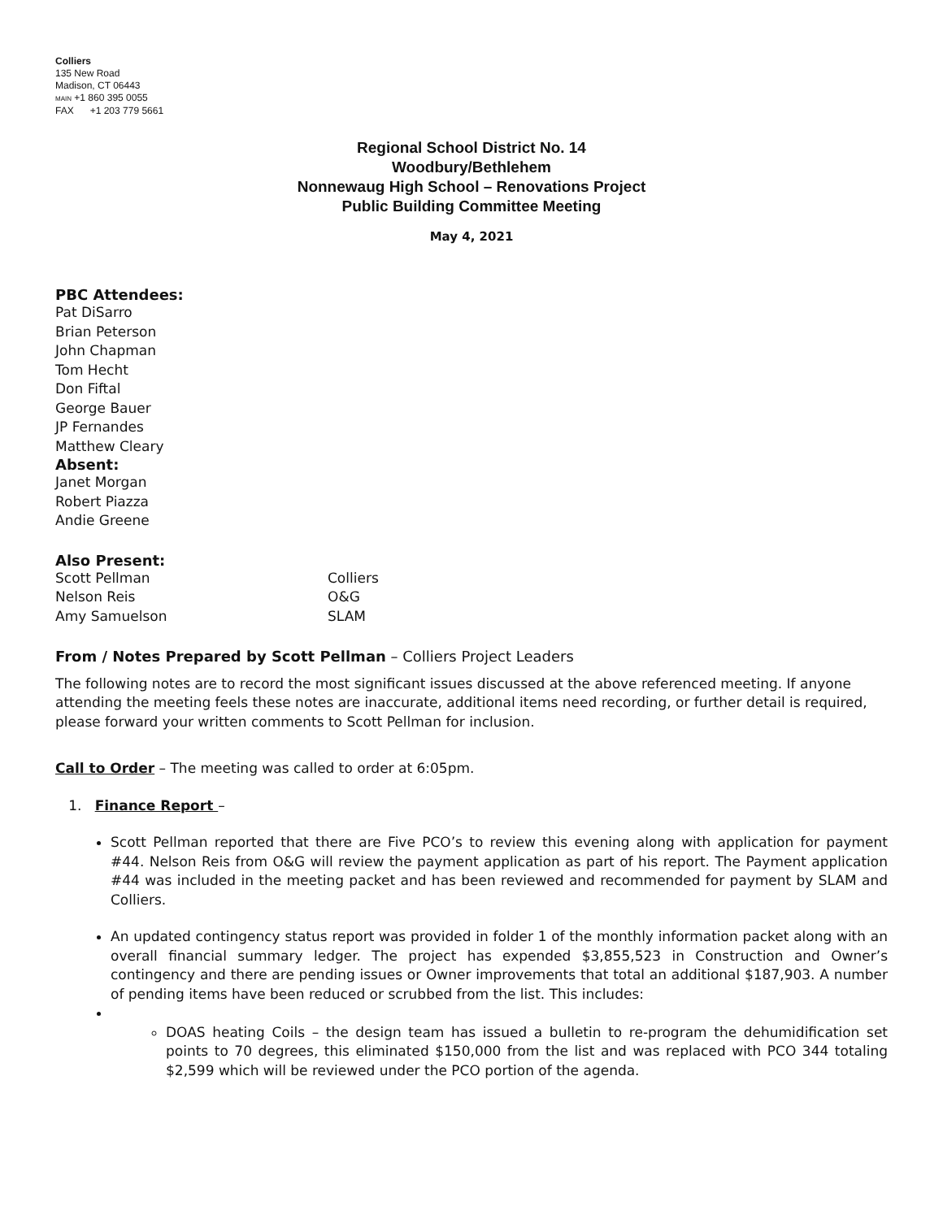Colliers
135 New Road
Madison, CT 06443
MAIN +1 860 395 0055
FAX +1 203 779 5661
Regional School District No. 14
Woodbury/Bethlehem
Nonnewaug High School – Renovations Project
Public Building Committee Meeting
May 4, 2021
PBC Attendees:
Pat DiSarro
Brian Peterson
John Chapman
Tom Hecht
Don Fiftal
George Bauer
JP Fernandes
Matthew Cleary
Absent:
Janet Morgan
Robert Piazza
Andie Greene
Also Present:
Scott Pellman Colliers
Nelson Reis O&G
Amy Samuelson SLAM
From / Notes Prepared by Scott Pellman – Colliers Project Leaders
The following notes are to record the most significant issues discussed at the above referenced meeting. If anyone attending the meeting feels these notes are inaccurate, additional items need recording, or further detail is required, please forward your written comments to Scott Pellman for inclusion.
Call to Order – The meeting was called to order at 6:05pm.
1. Finance Report –
Scott Pellman reported that there are Five PCO’s to review this evening along with application for payment #44. Nelson Reis from O&G will review the payment application as part of his report. The Payment application #44 was included in the meeting packet and has been reviewed and recommended for payment by SLAM and Colliers.
An updated contingency status report was provided in folder 1 of the monthly information packet along with an overall financial summary ledger. The project has expended $3,855,523 in Construction and Owner’s contingency and there are pending issues or Owner improvements that total an additional $187,903. A number of pending items have been reduced or scrubbed from the list. This includes:
DOAS heating Coils – the design team has issued a bulletin to re-program the dehumidification set points to 70 degrees, this eliminated $150,000 from the list and was replaced with PCO 344 totaling $2,599 which will be reviewed under the PCO portion of the agenda.